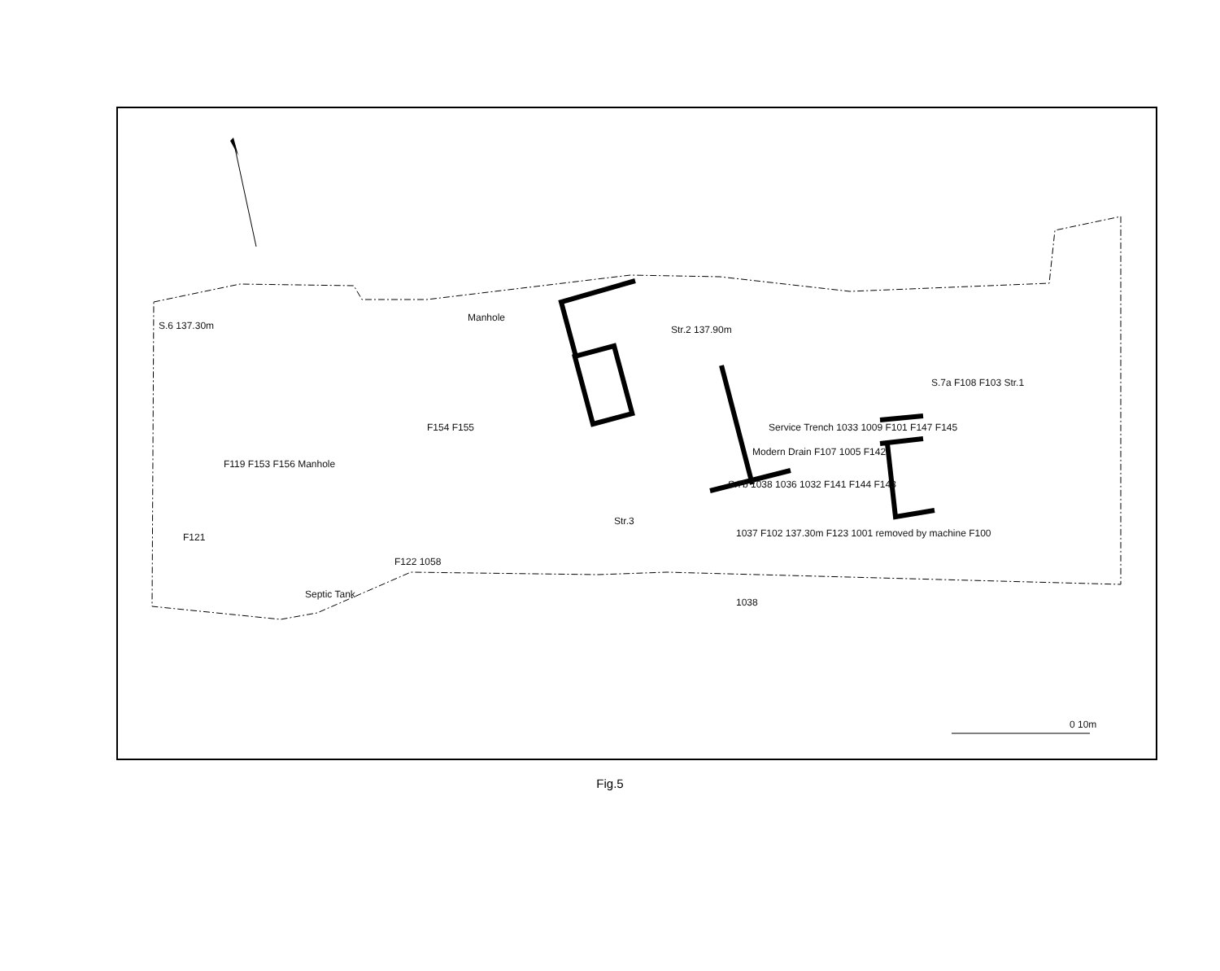0 10m
S.6 137.30m
Manhole
Str.2 137.90m
S.7a F108 F103 Str.1
F154 F155 Service Trench 1033 1009 F101 F147 F145
Modern Drain F107 1005 F142
F119 F153 F156 Manhole
S.7b 1038 1036 1032 F141 F144 F143
Str.3
1037 F102 137.30m F123 1001 removed by machine F100 F121
F122 1058
Septic Tank
1038
Fig.5